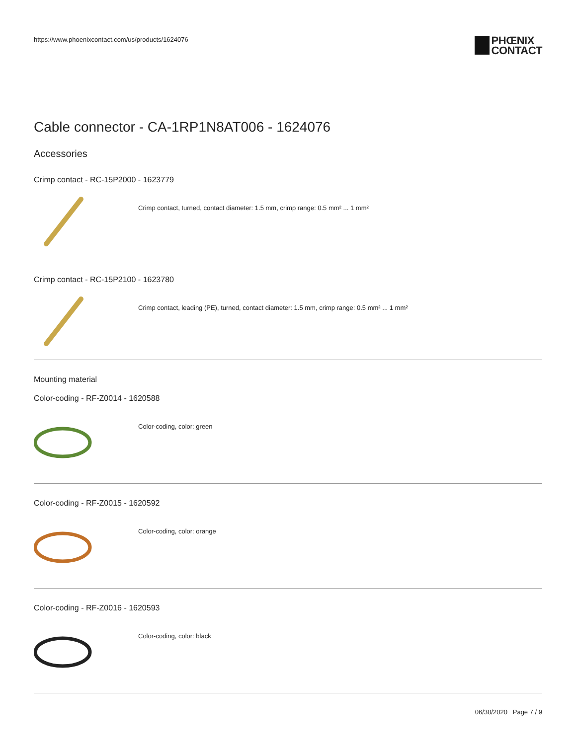https://www.phoenixcontact.com/us/products/1624076
PHŒNIX
CONTACT
Cable connector - CA-1RP1N8AT006 - 1624076
Accessories
Crimp contact - RC-15P2000 - 1623779
Crimp contact, turned, contact diameter: 1.5 mm, crimp range: 0.5 mm² ... 1 mm²
Crimp contact - RC-15P2100 - 1623780
Crimp contact, leading (PE), turned, contact diameter: 1.5 mm, crimp range: 0.5 mm² ... 1 mm²
Mounting material
Color-coding - RF-Z0014 - 1620588
Color-coding, color: green
Color-coding - RF-Z0015 - 1620592
Color-coding, color: orange
Color-coding - RF-Z0016 - 1620593
Color-coding, color: black
06/30/2020 Page 7 / 9